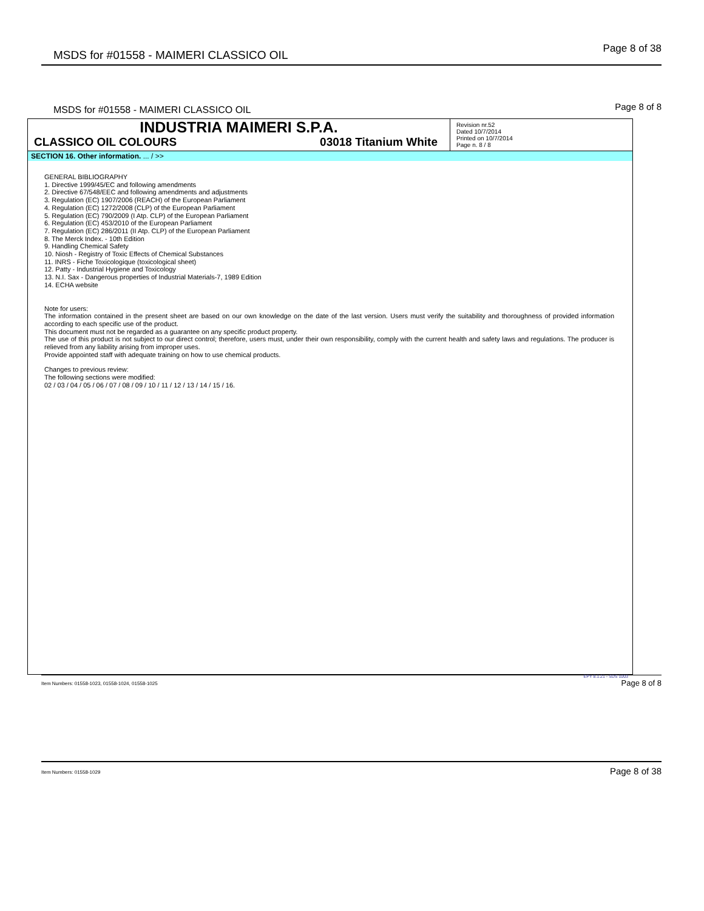MSDS for #01558 - MAIMERI CLASSICO OIL Page 8 of 38
MSDS for #01558 - MAIMERI CLASSICO OIL Page 8 of 8
INDUSTRIA MAIMERI S.P.A.
CLASSICO OIL COLOURS 03018 Titanium White
Revision nr.52
Dated 10/7/2014
Printed on 10/7/2014
Page n. 8 / 8
SECTION 16. Other information. ... / >>
GENERAL BIBLIOGRAPHY
1. Directive 1999/45/EC and following amendments
2. Directive 67/548/EEC and following amendments and adjustments
3. Regulation (EC) 1907/2006 (REACH) of the European Parliament
4. Regulation (EC) 1272/2008 (CLP) of the European Parliament
5. Regulation (EC) 790/2009 (I Atp. CLP) of the European Parliament
6. Regulation (EC) 453/2010 of the European Parliament
7. Regulation (EC) 286/2011 (II Atp. CLP) of the European Parliament
8. The Merck Index. - 10th Edition
9. Handling Chemical Safety
10. Niosh - Registry of Toxic Effects of Chemical Substances
11. INRS - Fiche Toxicologique (toxicological sheet)
12. Patty - Industrial Hygiene and Toxicology
13. N.I. Sax - Dangerous properties of Industrial Materials-7, 1989 Edition
14. ECHA website
Note for users:
The information contained in the present sheet are based on our own knowledge on the date of the last version. Users must verify the suitability and thoroughness of provided information according to each specific use of the product.
This document must not be regarded as a guarantee on any specific product property.
The use of this product is not subject to our direct control; therefore, users must, under their own responsibility, comply with the current health and safety laws and regulations. The producer is relieved from any liability arising from improper uses.
Provide appointed staff with adequate training on how to use chemical products.
Changes to previous review:
The following sections were modified:
02 / 03 / 04 / 05 / 06 / 07 / 08 / 09 / 10 / 11 / 12 / 13 / 14 / 15 / 16.
EPY 8.1.21 - SDS 1003
Item Numbers: 01558-1023, 01558-1024, 01558-1025 Page 8 of 8
Item Numbers: 01558-1029 Page 8 of 38